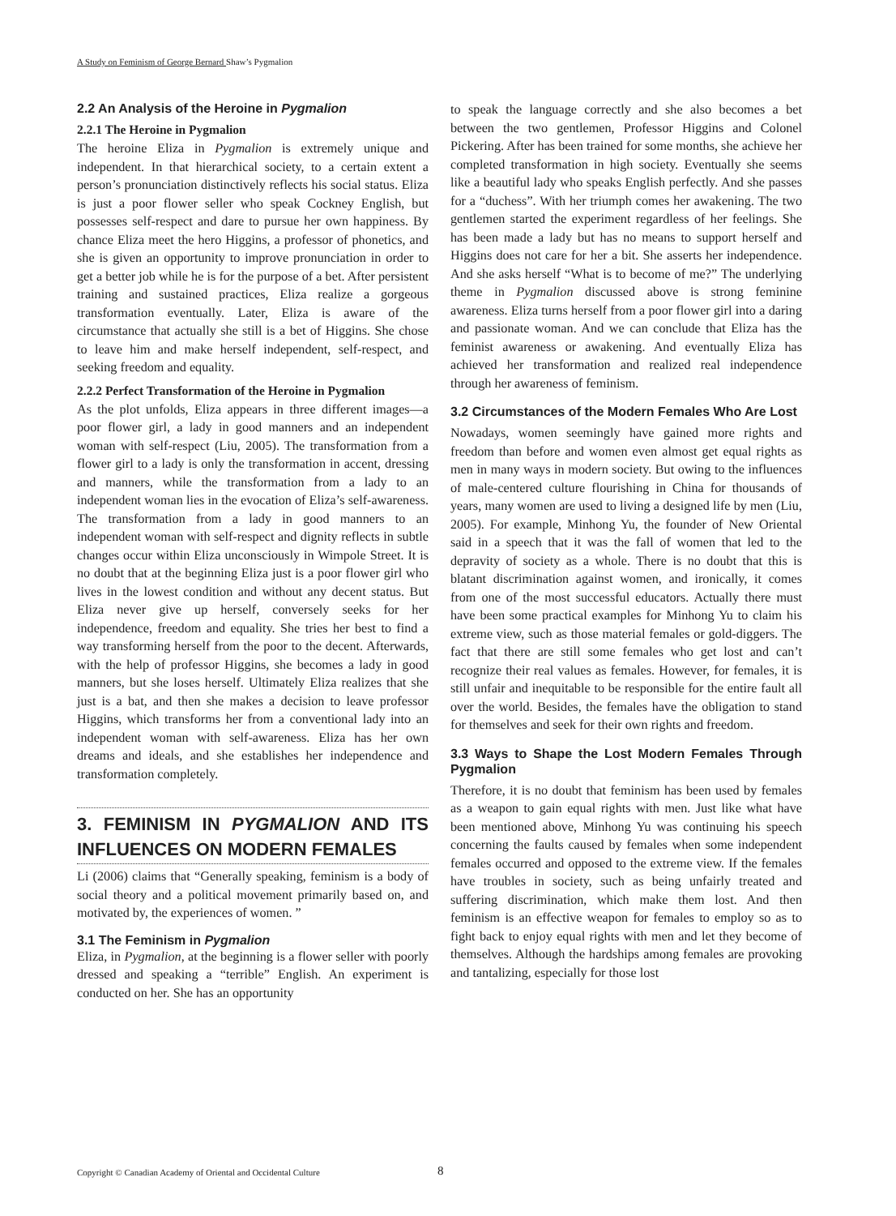A Study on Feminism of George Bernard Shaw’s Pygmalion
2.2 An Analysis of the Heroine in Pygmalion
2.2.1 The Heroine in Pygmalion
The heroine Eliza in Pygmalion is extremely unique and independent. In that hierarchical society, to a certain extent a person’s pronunciation distinctively reflects his social status. Eliza is just a poor flower seller who speak Cockney English, but possesses self-respect and dare to pursue her own happiness. By chance Eliza meet the hero Higgins, a professor of phonetics, and she is given an opportunity to improve pronunciation in order to get a better job while he is for the purpose of a bet. After persistent training and sustained practices, Eliza realize a gorgeous transformation eventually. Later, Eliza is aware of the circumstance that actually she still is a bet of Higgins. She chose to leave him and make herself independent, self-respect, and seeking freedom and equality.
2.2.2 Perfect Transformation of the Heroine in Pygmalion
As the plot unfolds, Eliza appears in three different images—a poor flower girl, a lady in good manners and an independent woman with self-respect (Liu, 2005). The transformation from a flower girl to a lady is only the transformation in accent, dressing and manners, while the transformation from a lady to an independent woman lies in the evocation of Eliza’s self-awareness. The transformation from a lady in good manners to an independent woman with self-respect and dignity reflects in subtle changes occur within Eliza unconsciously in Wimpole Street. It is no doubt that at the beginning Eliza just is a poor flower girl who lives in the lowest condition and without any decent status. But Eliza never give up herself, conversely seeks for her independence, freedom and equality. She tries her best to find a way transforming herself from the poor to the decent. Afterwards, with the help of professor Higgins, she becomes a lady in good manners, but she loses herself. Ultimately Eliza realizes that she just is a bat, and then she makes a decision to leave professor Higgins, which transforms her from a conventional lady into an independent woman with self-awareness. Eliza has her own dreams and ideals, and she establishes her independence and transformation completely.
3. FEMINISM IN PYGMALION AND ITS INFLUENCES ON MODERN FEMALES
Li (2006) claims that “Generally speaking, feminism is a body of social theory and a political movement primarily based on, and motivated by, the experiences of women. ”
3.1 The Feminism in Pygmalion
Eliza, in Pygmalion, at the beginning is a flower seller with poorly dressed and speaking a “terrible” English. An experiment is conducted on her. She has an opportunity
to speak the language correctly and she also becomes a bet between the two gentlemen, Professor Higgins and Colonel Pickering. After has been trained for some months, she achieve her completed transformation in high society. Eventually she seems like a beautiful lady who speaks English perfectly. And she passes for a “duchess”. With her triumph comes her awakening. The two gentlemen started the experiment regardless of her feelings. She has been made a lady but has no means to support herself and Higgins does not care for her a bit. She asserts her independence. And she asks herself “What is to become of me?” The underlying theme in Pygmalion discussed above is strong feminine awareness. Eliza turns herself from a poor flower girl into a daring and passionate woman. And we can conclude that Eliza has the feminist awareness or awakening. And eventually Eliza has achieved her transformation and realized real independence through her awareness of feminism.
3.2 Circumstances of the Modern Females Who Are Lost
Nowadays, women seemingly have gained more rights and freedom than before and women even almost get equal rights as men in many ways in modern society. But owing to the influences of male-centered culture flourishing in China for thousands of years, many women are used to living a designed life by men (Liu, 2005). For example, Minhong Yu, the founder of New Oriental said in a speech that it was the fall of women that led to the depravity of society as a whole. There is no doubt that this is blatant discrimination against women, and ironically, it comes from one of the most successful educators. Actually there must have been some practical examples for Minhong Yu to claim his extreme view, such as those material females or gold-diggers. The fact that there are still some females who get lost and can’t recognize their real values as females. However, for females, it is still unfair and inequitable to be responsible for the entire fault all over the world. Besides, the females have the obligation to stand for themselves and seek for their own rights and freedom.
3.3 Ways to Shape the Lost Modern Females Through Pygmalion
Therefore, it is no doubt that feminism has been used by females as a weapon to gain equal rights with men. Just like what have been mentioned above, Minhong Yu was continuing his speech concerning the faults caused by females when some independent females occurred and opposed to the extreme view. If the females have troubles in society, such as being unfairly treated and suffering discrimination, which make them lost. And then feminism is an effective weapon for females to employ so as to fight back to enjoy equal rights with men and let they become of themselves. Although the hardships among females are provoking and tantalizing, especially for those lost
Copyright © Canadian Academy of Oriental and Occidental Culture 8